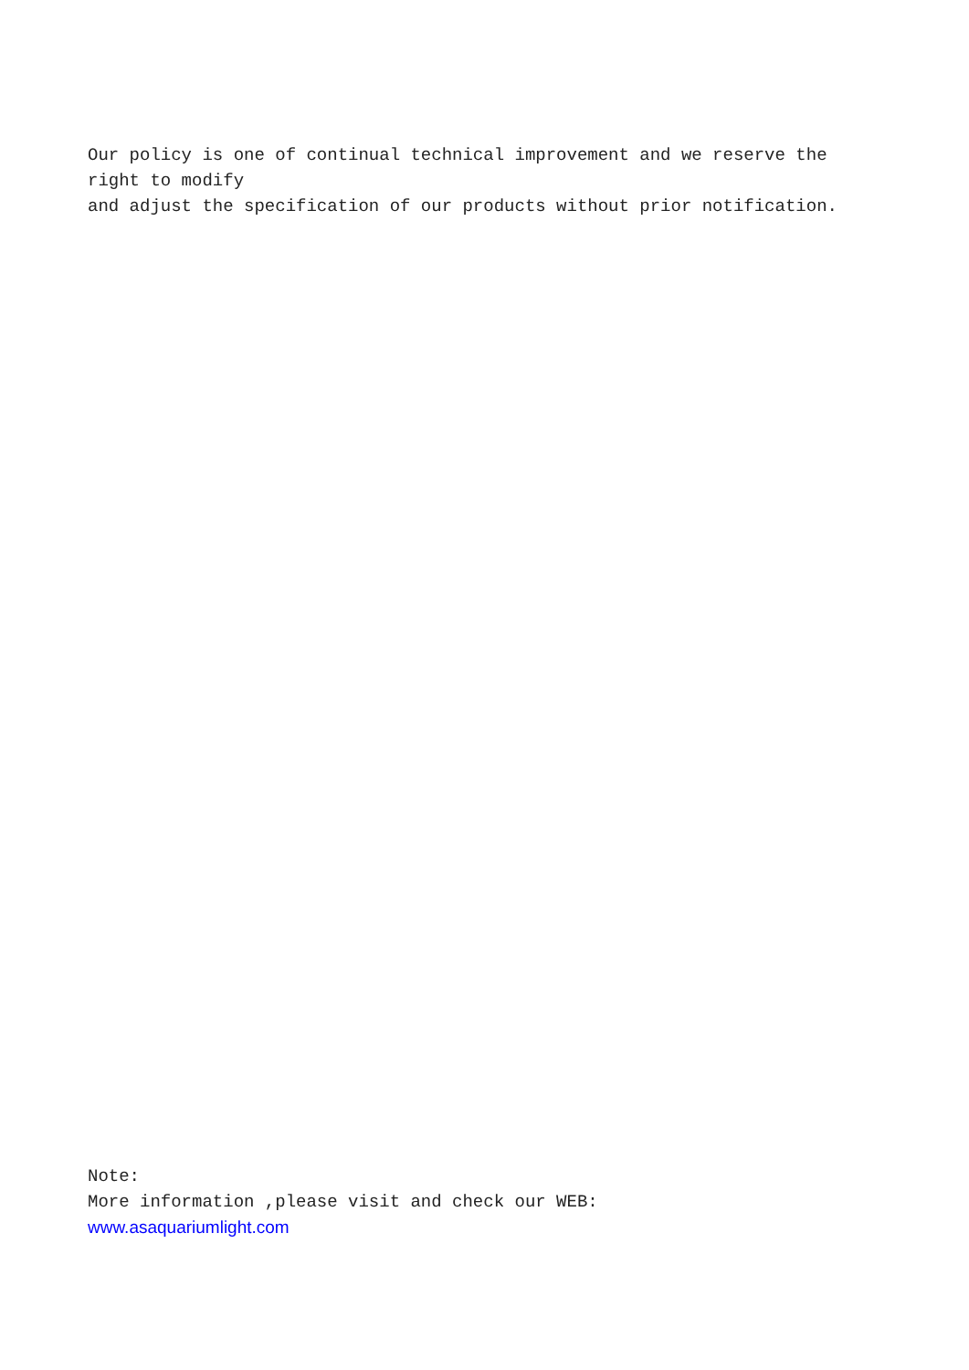Our policy is one of continual technical improvement and we reserve the right to modify
and adjust the specification of our products without prior notification.
Note:
More information ,please visit and check our WEB:
www.asaquariumlight.com